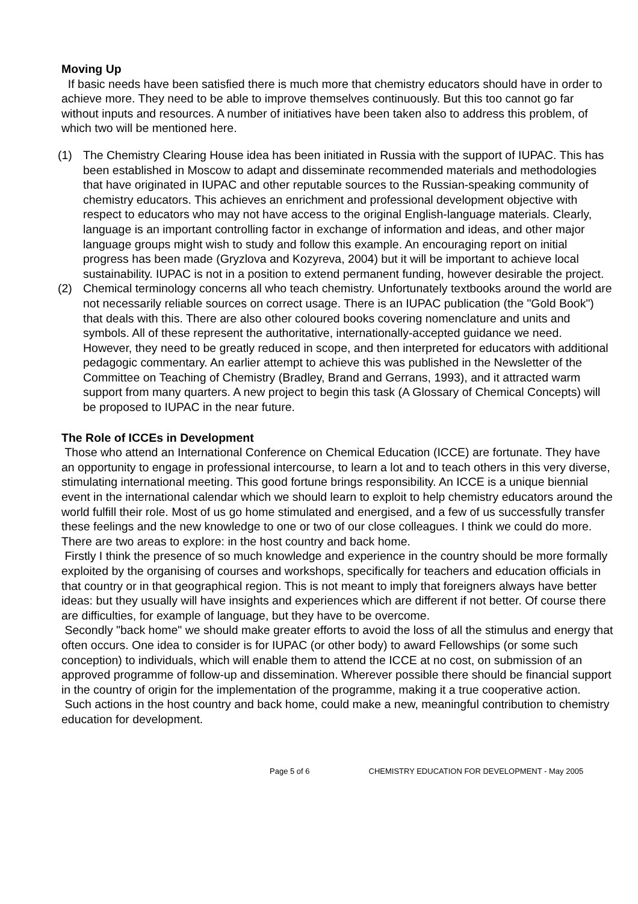Moving Up
If basic needs have been satisfied there is much more that chemistry educators should have in order to achieve more. They need to be able to improve themselves continuously. But this too cannot go far without inputs and resources. A number of initiatives have been taken also to address this problem, of which two will be mentioned here.
(1) The Chemistry Clearing House idea has been initiated in Russia with the support of IUPAC. This has been established in Moscow to adapt and disseminate recommended materials and methodologies that have originated in IUPAC and other reputable sources to the Russian-speaking community of chemistry educators. This achieves an enrichment and professional development objective with respect to educators who may not have access to the original English-language materials. Clearly, language is an important controlling factor in exchange of information and ideas, and other major language groups might wish to study and follow this example. An encouraging report on initial progress has been made (Gryzlova and Kozyreva, 2004) but it will be important to achieve local sustainability. IUPAC is not in a position to extend permanent funding, however desirable the project.
(2) Chemical terminology concerns all who teach chemistry. Unfortunately textbooks around the world are not necessarily reliable sources on correct usage. There is an IUPAC publication (the "Gold Book") that deals with this. There are also other coloured books covering nomenclature and units and symbols. All of these represent the authoritative, internationally-accepted guidance we need. However, they need to be greatly reduced in scope, and then interpreted for educators with additional pedagogic commentary. An earlier attempt to achieve this was published in the Newsletter of the Committee on Teaching of Chemistry (Bradley, Brand and Gerrans, 1993), and it attracted warm support from many quarters. A new project to begin this task (A Glossary of Chemical Concepts) will be proposed to IUPAC in the near future.
The Role of ICCEs in Development
Those who attend an International Conference on Chemical Education (ICCE) are fortunate. They have an opportunity to engage in professional intercourse, to learn a lot and to teach others in this very diverse, stimulating international meeting. This good fortune brings responsibility. An ICCE is a unique biennial event in the international calendar which we should learn to exploit to help chemistry educators around the world fulfill their role. Most of us go home stimulated and energised, and a few of us successfully transfer these feelings and the new knowledge to one or two of our close colleagues. I think we could do more. There are two areas to explore: in the host country and back home.
Firstly I think the presence of so much knowledge and experience in the country should be more formally exploited by the organising of courses and workshops, specifically for teachers and education officials in that country or in that geographical region. This is not meant to imply that foreigners always have better ideas: but they usually will have insights and experiences which are different if not better. Of course there are difficulties, for example of language, but they have to be overcome.
Secondly "back home" we should make greater efforts to avoid the loss of all the stimulus and energy that often occurs. One idea to consider is for IUPAC (or other body) to award Fellowships (or some such conception) to individuals, which will enable them to attend the ICCE at no cost, on submission of an approved programme of follow-up and dissemination. Wherever possible there should be financial support in the country of origin for the implementation of the programme, making it a true cooperative action.
Such actions in the host country and back home, could make a new, meaningful contribution to chemistry education for development.
Page 5 of 6 CHEMISTRY EDUCATION FOR DEVELOPMENT - May 2005